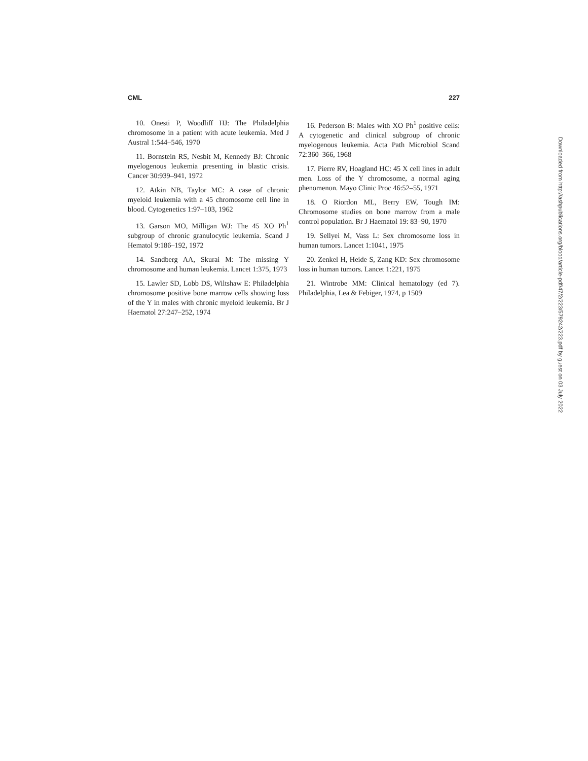CML 227
10. Onesti P, Woodliff HJ: The Philadelphia chromosome in a patient with acute leukemia. Med J Austral 1:544–546, 1970
11. Bornstein RS, Nesbit M, Kennedy BJ: Chronic myelogenous leukemia presenting in blastic crisis. Cancer 30:939–941, 1972
12. Atkin NB, Taylor MC: A case of chronic myeloid leukemia with a 45 chromosome cell line in blood. Cytogenetics 1:97–103, 1962
13. Garson MO, Milligan WJ: The 45 XO Ph<sup>1</sup> subgroup of chronic granulocytic leukemia. Scand J Hematol 9:186–192, 1972
14. Sandberg AA, Skurai M: The missing Y chromosome and human leukemia. Lancet 1:375, 1973
15. Lawler SD, Lobb DS, Wiltshaw E: Philadelphia chromosome positive bone marrow cells showing loss of the Y in males with chronic myeloid leukemia. Br J Haematol 27:247–252, 1974
16. Pederson B: Males with XO Ph<sup>1</sup> positive cells: A cytogenetic and clinical subgroup of chronic myelogenous leukemia. Acta Path Microbiol Scand 72:360–366, 1968
17. Pierre RV, Hoagland HC: 45 X cell lines in adult men. Loss of the Y chromosome, a normal aging phenomenon. Mayo Clinic Proc 46:52–55, 1971
18. O Riordon ML, Berry EW, Tough IM: Chromosome studies on bone marrow from a male control population. Br J Haematol 19: 83–90, 1970
19. Sellyei M, Vass L: Sex chromosome loss in human tumors. Lancet 1:1041, 1975
20. Zenkel H, Heide S, Zang KD: Sex chromosome loss in human tumors. Lancet 1:221, 1975
21. Wintrobe MM: Clinical hematology (ed 7). Philadelphia, Lea & Febiger, 1974, p 1509
Downloaded from http://ashpublications.org/blood/article-pdf/47/2/223/579242/223.pdf by guest on 03 July 2022